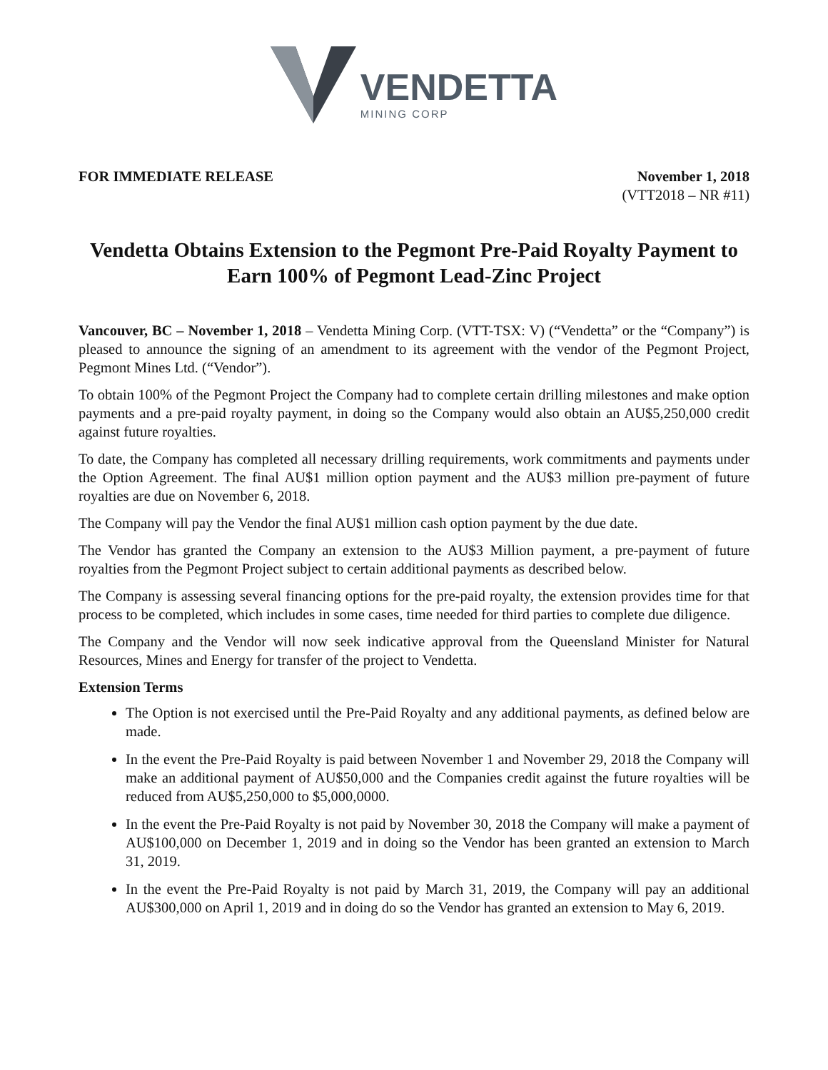VENDETTA
MINING CORP
FOR IMMEDIATE RELEASE November 1, 2018
(VTT2018 – NR #11)
Vendetta Obtains Extension to the Pegmont Pre-Paid Royalty Payment to Earn 100% of Pegmont Lead-Zinc Project
Vancouver, BC – November 1, 2018 – Vendetta Mining Corp. (VTT-TSX: V) (“Vendetta” or the “Company”) is pleased to announce the signing of an amendment to its agreement with the vendor of the Pegmont Project, Pegmont Mines Ltd. (“Vendor”).
To obtain 100% of the Pegmont Project the Company had to complete certain drilling milestones and make option payments and a pre-paid royalty payment, in doing so the Company would also obtain an AU$5,250,000 credit against future royalties.
To date, the Company has completed all necessary drilling requirements, work commitments and payments under the Option Agreement. The final AU$1 million option payment and the AU$3 million pre-payment of future royalties are due on November 6, 2018.
The Company will pay the Vendor the final AU$1 million cash option payment by the due date.
The Vendor has granted the Company an extension to the AU$3 Million payment, a pre-payment of future royalties from the Pegmont Project subject to certain additional payments as described below.
The Company is assessing several financing options for the pre-paid royalty, the extension provides time for that process to be completed, which includes in some cases, time needed for third parties to complete due diligence.
The Company and the Vendor will now seek indicative approval from the Queensland Minister for Natural Resources, Mines and Energy for transfer of the project to Vendetta.
Extension Terms
The Option is not exercised until the Pre-Paid Royalty and any additional payments, as defined below are made.
In the event the Pre-Paid Royalty is paid between November 1 and November 29, 2018 the Company will make an additional payment of AU$50,000 and the Companies credit against the future royalties will be reduced from AU$5,250,000 to $5,000,0000.
In the event the Pre-Paid Royalty is not paid by November 30, 2018 the Company will make a payment of AU$100,000 on December 1, 2019 and in doing so the Vendor has been granted an extension to March 31, 2019.
In the event the Pre-Paid Royalty is not paid by March 31, 2019, the Company will pay an additional AU$300,000 on April 1, 2019 and in doing do so the Vendor has granted an extension to May 6, 2019.